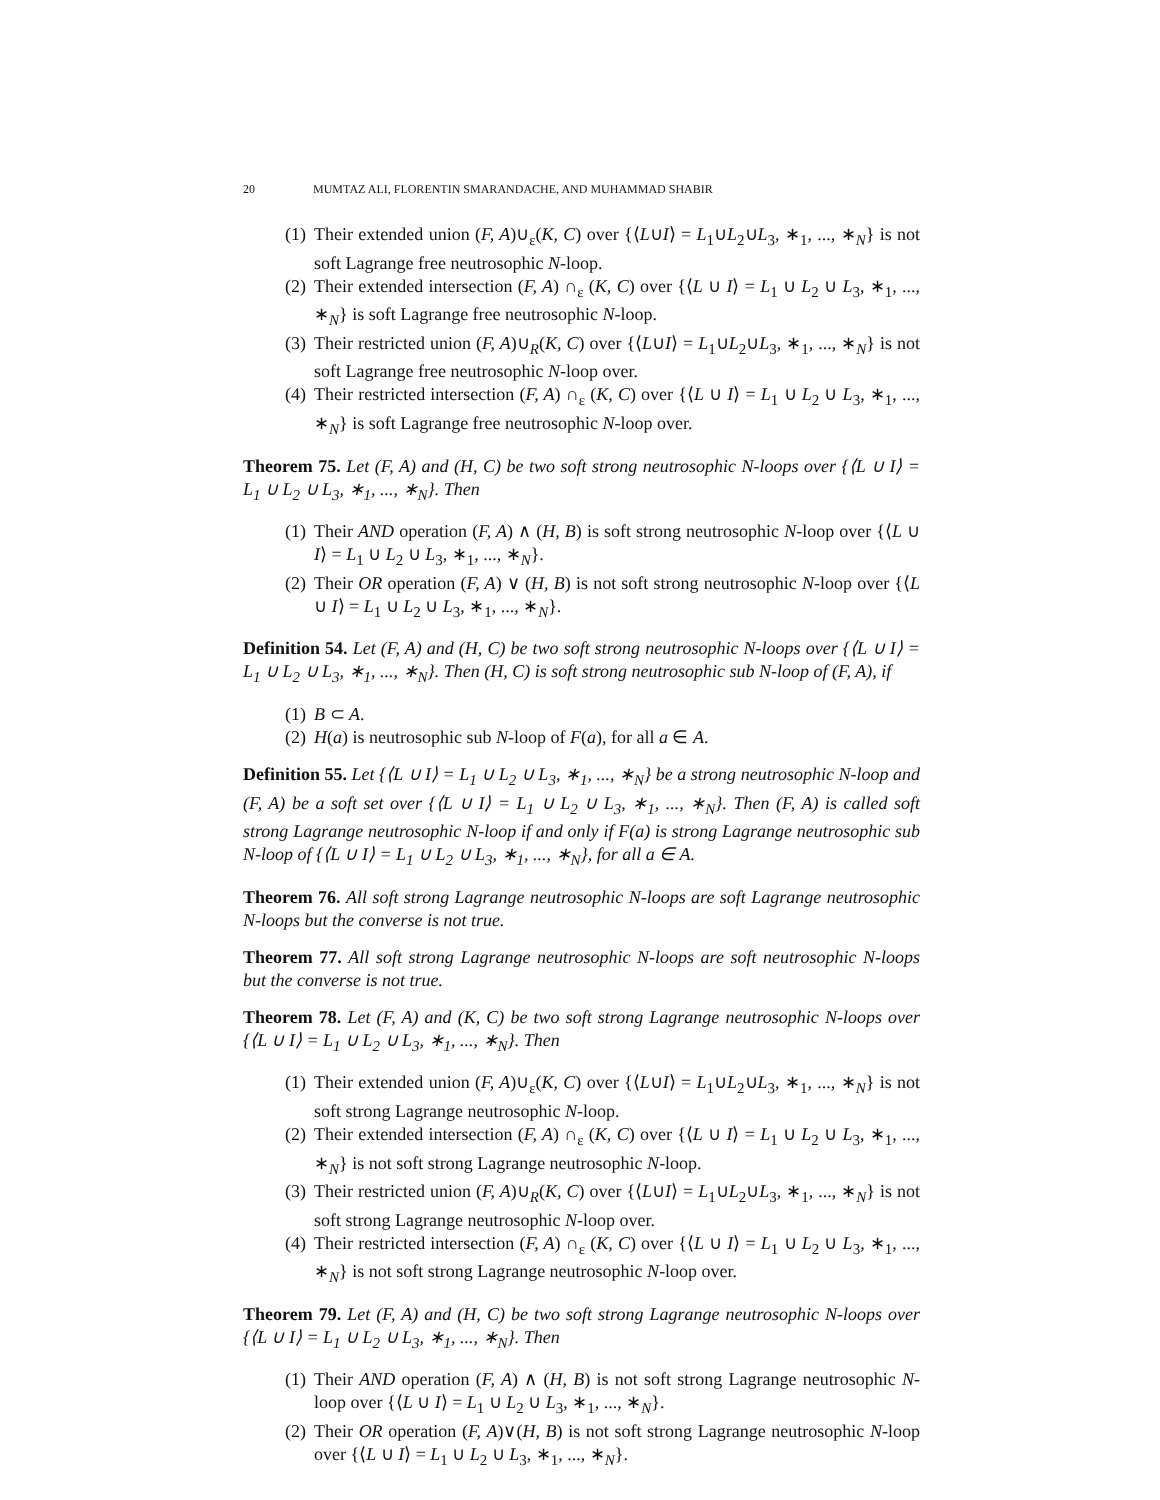20 MUMTAZ ALI, FLORENTIN SMARANDACHE, AND MUHAMMAD SHABIR
(1) Their extended union (F, A)∪<sub>ε</sub>(K, C) over {⟨L∪I⟩ = L<sub>1</sub>∪L<sub>2</sub>∪L<sub>3</sub>, ∗<sub>1</sub>, ..., ∗<sub>N</sub>} is not soft Lagrange free neutrosophic N-loop.
(2) Their extended intersection (F, A) ∩<sub>ε</sub> (K, C) over {⟨L ∪ I⟩ = L<sub>1</sub> ∪ L<sub>2</sub> ∪ L<sub>3</sub>, ∗<sub>1</sub>, ..., ∗<sub>N</sub>} is soft Lagrange free neutrosophic N-loop.
(3) Their restricted union (F, A)∪<sub>R</sub>(K, C) over {⟨L∪I⟩ = L<sub>1</sub>∪L<sub>2</sub>∪L<sub>3</sub>, ∗<sub>1</sub>, ..., ∗<sub>N</sub>} is not soft Lagrange free neutrosophic N-loop over.
(4) Their restricted intersection (F, A) ∩<sub>ε</sub> (K, C) over {⟨L ∪ I⟩ = L<sub>1</sub> ∪ L<sub>2</sub> ∪ L<sub>3</sub>, ∗<sub>1</sub>, ..., ∗<sub>N</sub>} is soft Lagrange free neutrosophic N-loop over.
Theorem 75. Let (F, A) and (H, C) be two soft strong neutrosophic N-loops over {⟨L ∪ I⟩ = L<sub>1</sub> ∪ L<sub>2</sub> ∪ L<sub>3</sub>, ∗<sub>1</sub>, ..., ∗<sub>N</sub>}. Then
(1) Their AND operation (F, A) ∧ (H, B) is soft strong neutrosophic N-loop over {⟨L ∪ I⟩ = L<sub>1</sub> ∪ L<sub>2</sub> ∪ L<sub>3</sub>, ∗<sub>1</sub>, ..., ∗<sub>N</sub>}.
(2) Their OR operation (F, A) ∨ (H, B) is not soft strong neutrosophic N-loop over {⟨L ∪ I⟩ = L<sub>1</sub> ∪ L<sub>2</sub> ∪ L<sub>3</sub>, ∗<sub>1</sub>, ..., ∗<sub>N</sub>}.
Definition 54. Let (F, A) and (H, C) be two soft strong neutrosophic N-loops over {⟨L ∪ I⟩ = L<sub>1</sub> ∪ L<sub>2</sub> ∪ L<sub>3</sub>, ∗<sub>1</sub>, ..., ∗<sub>N</sub>}. Then (H, C) is soft strong neutrosophic sub N-loop of (F, A), if
(1) B ⊂ A.
(2) H(a) is neutrosophic sub N-loop of F(a), for all a ∈ A.
Definition 55. Let {⟨L ∪ I⟩ = L<sub>1</sub> ∪ L<sub>2</sub> ∪ L<sub>3</sub>, ∗<sub>1</sub>, ..., ∗<sub>N</sub>} be a strong neutrosophic N-loop and (F, A) be a soft set over {⟨L ∪ I⟩ = L<sub>1</sub> ∪ L<sub>2</sub> ∪ L<sub>3</sub>, ∗<sub>1</sub>, ..., ∗<sub>N</sub>}. Then (F, A) is called soft strong Lagrange neutrosophic N-loop if and only if F(a) is strong Lagrange neutrosophic sub N-loop of {⟨L ∪ I⟩ = L<sub>1</sub> ∪ L<sub>2</sub> ∪ L<sub>3</sub>, ∗<sub>1</sub>, ..., ∗<sub>N</sub>}, for all a ∈ A.
Theorem 76. All soft strong Lagrange neutrosophic N-loops are soft Lagrange neutrosophic N-loops but the converse is not true.
Theorem 77. All soft strong Lagrange neutrosophic N-loops are soft neutrosophic N-loops but the converse is not true.
Theorem 78. Let (F, A) and (K, C) be two soft strong Lagrange neutrosophic N-loops over {⟨L ∪ I⟩ = L<sub>1</sub> ∪ L<sub>2</sub> ∪ L<sub>3</sub>, ∗<sub>1</sub>, ..., ∗<sub>N</sub>}. Then
(1) Their extended union (F, A)∪<sub>ε</sub>(K, C) over {⟨L∪I⟩ = L<sub>1</sub>∪L<sub>2</sub>∪L<sub>3</sub>, ∗<sub>1</sub>, ..., ∗<sub>N</sub>} is not soft strong Lagrange neutrosophic N-loop.
(2) Their extended intersection (F, A) ∩<sub>ε</sub> (K, C) over {⟨L ∪ I⟩ = L<sub>1</sub> ∪ L<sub>2</sub> ∪ L<sub>3</sub>, ∗<sub>1</sub>, ..., ∗<sub>N</sub>} is not soft strong Lagrange neutrosophic N-loop.
(3) Their restricted union (F, A)∪<sub>R</sub>(K, C) over {⟨L∪I⟩ = L<sub>1</sub>∪L<sub>2</sub>∪L<sub>3</sub>, ∗<sub>1</sub>, ..., ∗<sub>N</sub>} is not soft strong Lagrange neutrosophic N-loop over.
(4) Their restricted intersection (F, A) ∩<sub>ε</sub> (K, C) over {⟨L ∪ I⟩ = L<sub>1</sub> ∪ L<sub>2</sub> ∪ L<sub>3</sub>, ∗<sub>1</sub>, ..., ∗<sub>N</sub>} is not soft strong Lagrange neutrosophic N-loop over.
Theorem 79. Let (F, A) and (H, C) be two soft strong Lagrange neutrosophic N-loops over {⟨L ∪ I⟩ = L<sub>1</sub> ∪ L<sub>2</sub> ∪ L<sub>3</sub>, ∗<sub>1</sub>, ..., ∗<sub>N</sub>}. Then
(1) Their AND operation (F, A) ∧ (H, B) is not soft strong Lagrange neutrosophic N-loop over {⟨L ∪ I⟩ = L<sub>1</sub> ∪ L<sub>2</sub> ∪ L<sub>3</sub>, ∗<sub>1</sub>, ..., ∗<sub>N</sub>}.
(2) Their OR operation (F, A)∨(H, B) is not soft strong Lagrange neutrosophic N-loop over {⟨L ∪ I⟩ = L<sub>1</sub> ∪ L<sub>2</sub> ∪ L<sub>3</sub>, ∗<sub>1</sub>, ..., ∗<sub>N</sub>}.